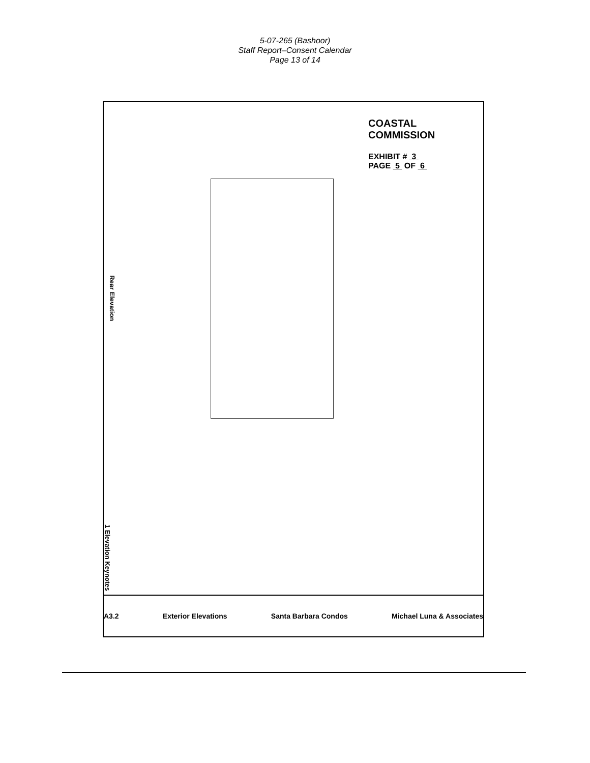5-07-265 (Bashoor)
Staff Report–Consent Calendar
Page 13 of 14
COASTAL COMMISSION
EXHIBIT # 3
PAGE 5 OF 6
Rear Elevation
1 Elevation Keynotes
Michael Luna & Associates Santa Barbara Condos Exterior Elevations A3.2